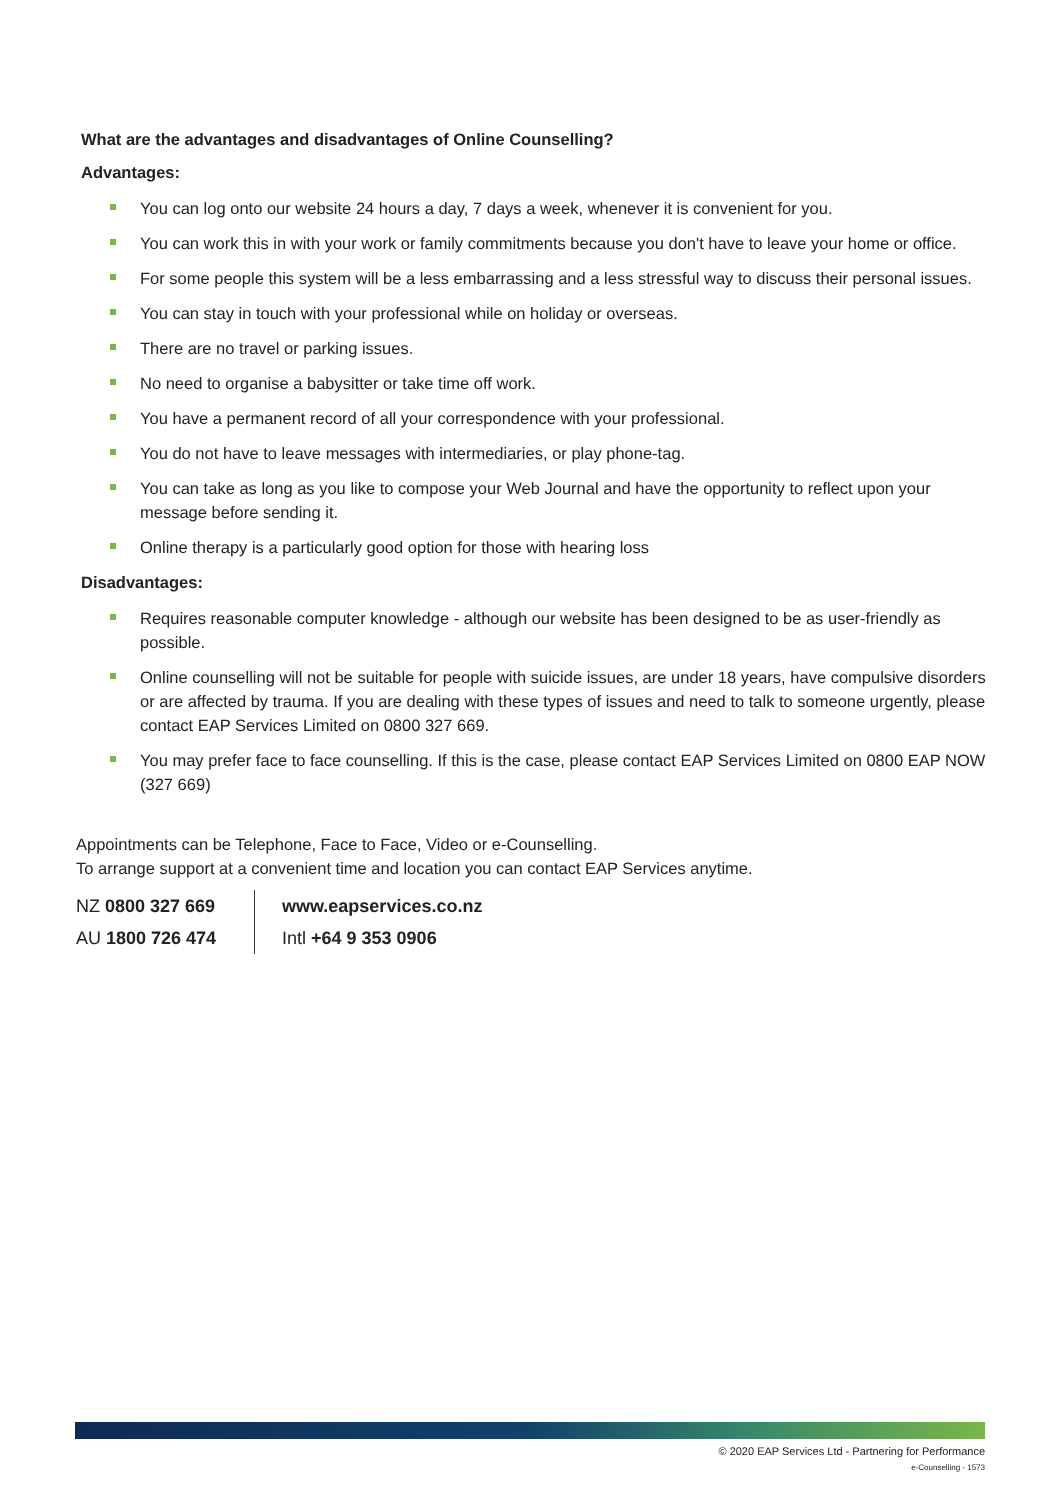What are the advantages and disadvantages of Online Counselling?
Advantages:
You can log onto our website 24 hours a day, 7 days a week, whenever it is convenient for you.
You can work this in with your work or family commitments because you don't have to leave your home or office.
For some people this system will be a less embarrassing and a less stressful way to discuss their personal issues.
You can stay in touch with your professional while on holiday or overseas.
There are no travel or parking issues.
No need to organise a babysitter or take time off work.
You have a permanent record of all your correspondence with your professional.
You do not have to leave messages with intermediaries, or play phone-tag.
You can take as long as you like to compose your Web Journal and have the opportunity to reflect upon your message before sending it.
Online therapy is a particularly good option for those with hearing loss
Disadvantages:
Requires reasonable computer knowledge - although our website has been designed to be as user-friendly as possible.
Online counselling will not be suitable for people with suicide issues, are under 18 years, have compulsive disorders or are affected by trauma. If you are dealing with these types of issues and need to talk to someone urgently, please contact EAP Services Limited on 0800 327 669.
You may prefer face to face counselling. If this is the case, please contact EAP Services Limited on 0800 EAP NOW (327 669)
Appointments can be Telephone, Face to Face, Video or e-Counselling.
To arrange support at a convenient time and location you can contact EAP Services anytime.
NZ 0800 327 669
AU 1800 726 474
www.eapservices.co.nz
Intl +64 9 353 0906
© 2020 EAP Services Ltd - Partnering for Performance
e-Counselling - 1573